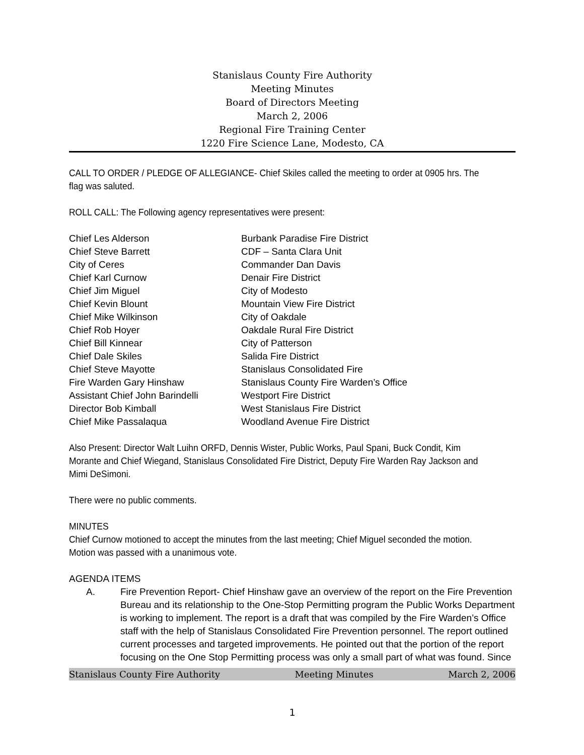Stanislaus County Fire Authority
Meeting Minutes
Board of Directors Meeting
March 2, 2006
Regional Fire Training Center
1220 Fire Science Lane, Modesto, CA
CALL TO ORDER / PLEDGE OF ALLEGIANCE- Chief Skiles called the meeting to order at 0905 hrs. The flag was saluted.
ROLL CALL: The Following agency representatives were present:
| Chief Les Alderson | Burbank Paradise Fire District |
| Chief Steve Barrett | CDF – Santa Clara Unit |
| City of Ceres | Commander Dan Davis |
| Chief Karl Curnow | Denair Fire District |
| Chief Jim Miguel | City of Modesto |
| Chief Kevin Blount | Mountain View Fire District |
| Chief Mike Wilkinson | City of Oakdale |
| Chief Rob Hoyer | Oakdale Rural Fire District |
| Chief Bill Kinnear | City of Patterson |
| Chief Dale Skiles | Salida Fire District |
| Chief Steve Mayotte | Stanislaus Consolidated Fire |
| Fire Warden Gary Hinshaw | Stanislaus County Fire Warden’s Office |
| Assistant Chief John Barindelli | Westport Fire District |
| Director Bob Kimball | West Stanislaus Fire District |
| Chief Mike Passalaqua | Woodland Avenue Fire District |
Also Present: Director Walt Luihn ORFD, Dennis Wister, Public Works, Paul Spani, Buck Condit, Kim Morante and Chief Wiegand, Stanislaus Consolidated Fire District, Deputy Fire Warden Ray Jackson and Mimi DeSimoni.
There were no public comments.
MINUTES
Chief Curnow motioned to accept the minutes from the last meeting; Chief Miguel seconded the motion. Motion was passed with a unanimous vote.
AGENDA ITEMS
A. Fire Prevention Report- Chief Hinshaw gave an overview of the report on the Fire Prevention Bureau and its relationship to the One-Stop Permitting program the Public Works Department is working to implement. The report is a draft that was compiled by the Fire Warden’s Office staff with the help of Stanislaus Consolidated Fire Prevention personnel. The report outlined current processes and targeted improvements. He pointed out that the portion of the report focusing on the One Stop Permitting process was only a small part of what was found. Since
Stanislaus County Fire Authority Meeting Minutes March 2, 2006
1